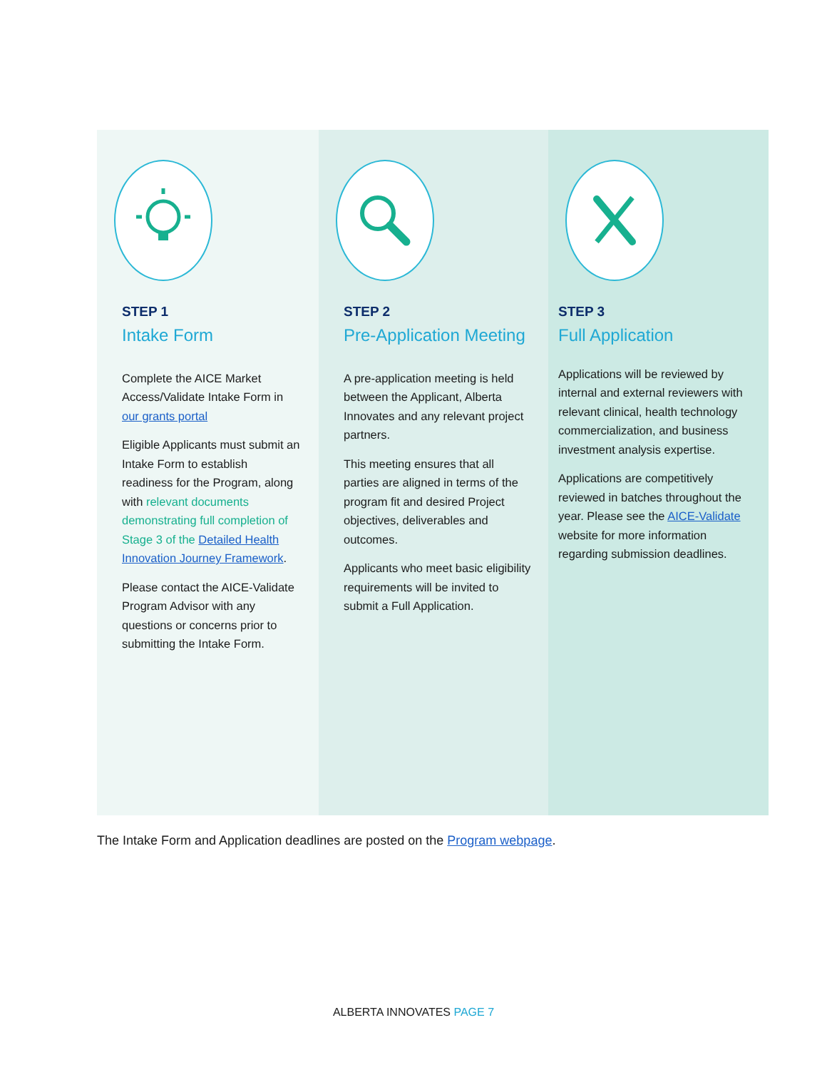STEP 1
Intake Form
Complete the AICE Market Access/Validate Intake Form in our grants portal
Eligible Applicants must submit an Intake Form to establish readiness for the Program, along with relevant documents demonstrating full completion of Stage 3 of the Detailed Health Innovation Journey Framework.
Please contact the AICE-Validate Program Advisor with any questions or concerns prior to submitting the Intake Form.
STEP 2
Pre-Application Meeting
A pre-application meeting is held between the Applicant, Alberta Innovates and any relevant project partners.
This meeting ensures that all parties are aligned in terms of the program fit and desired Project objectives, deliverables and outcomes.
Applicants who meet basic eligibility requirements will be invited to submit a Full Application.
STEP 3
Full Application
Applications will be reviewed by internal and external reviewers with relevant clinical, health technology commercialization, and business investment analysis expertise.
Applications are competitively reviewed in batches throughout the year. Please see the AICE-Validate website for more information regarding submission deadlines.
The Intake Form and Application deadlines are posted on the Program webpage.
ALBERTA INNOVATES PAGE 7